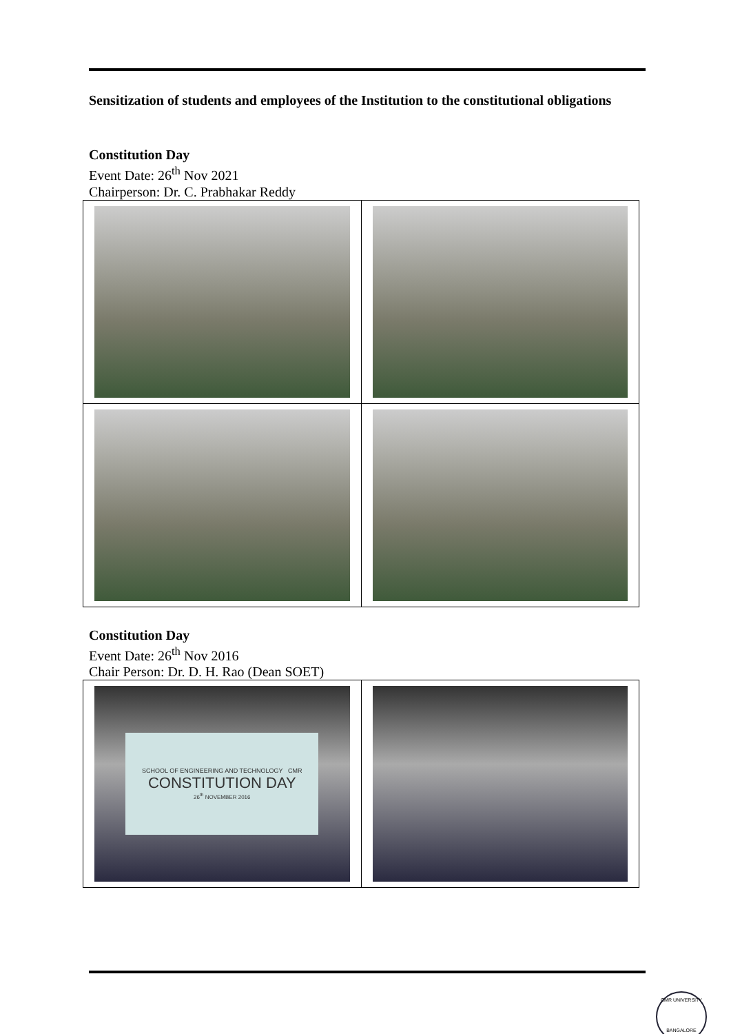Sensitization of students and employees of the Institution to the constitutional obligations
Constitution Day
Event Date: 26<sup>th</sup> Nov 2021
Chairperson: Dr. C. Prabhakar Reddy
Constitution Day
Event Date: 26<sup>th</sup> Nov 2016
Chair Person: Dr. D. H. Rao (Dean SOET)
| SCHOOL OF ENGINEERING AND TECHNOLOGY CMR CONSTITUTION DAY 26<sup>th</sup> NOVEMBER 2016 | |
CMR UNIVERSITY
BANGALORE